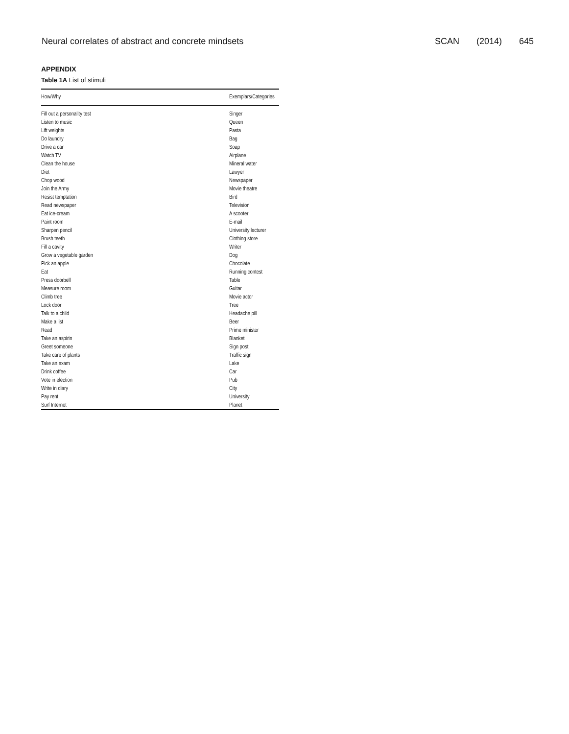Neural correlates of abstract and concrete mindsets SCAN (2014) 645
APPENDIX
Table 1A List of stimuli
| How/Why | Exemplars/Categories |
| --- | --- |
| Fill out a personality test | Singer |
| Listen to music | Queen |
| Lift weights | Pasta |
| Do laundry | Bag |
| Drive a car | Soap |
| Watch TV | Airplane |
| Clean the house | Mineral water |
| Diet | Lawyer |
| Chop wood | Newspaper |
| Join the Army | Movie theatre |
| Resist temptation | Bird |
| Read newspaper | Television |
| Eat ice-cream | A scooter |
| Paint room | E-mail |
| Sharpen pencil | University lecturer |
| Brush teeth | Clothing store |
| Fill a cavity | Writer |
| Grow a vegetable garden | Dog |
| Pick an apple | Chocolate |
| Eat | Running contest |
| Press doorbell | Table |
| Measure room | Guitar |
| Climb tree | Movie actor |
| Lock door | Tree |
| Talk to a child | Headache pill |
| Make a list | Beer |
| Read | Prime minister |
| Take an aspirin | Blanket |
| Greet someone | Sign post |
| Take care of plants | Traffic sign |
| Take an exam | Lake |
| Drink coffee | Car |
| Vote in election | Pub |
| Write in diary | City |
| Pay rent | University |
| Surf Internet | Planet |